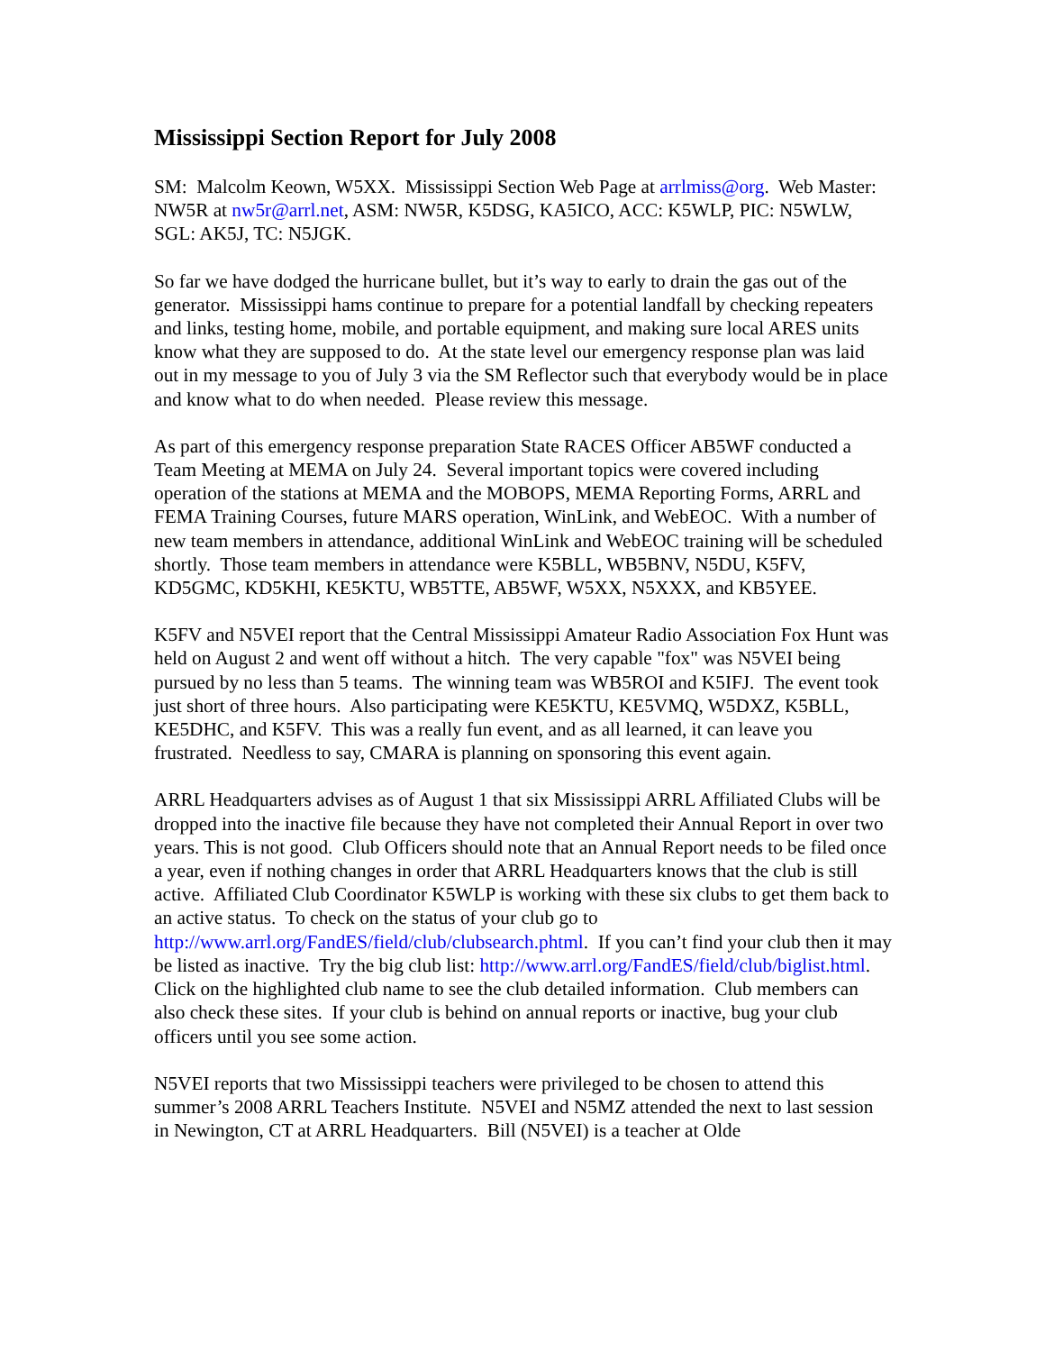Mississippi Section Report for July 2008
SM: Malcolm Keown, W5XX. Mississippi Section Web Page at arrlmiss@org. Web Master: NW5R at nw5r@arrl.net, ASM: NW5R, K5DSG, KA5ICO, ACC: K5WLP, PIC: N5WLW, SGL: AK5J, TC: N5JGK.
So far we have dodged the hurricane bullet, but it’s way to early to drain the gas out of the generator. Mississippi hams continue to prepare for a potential landfall by checking repeaters and links, testing home, mobile, and portable equipment, and making sure local ARES units know what they are supposed to do. At the state level our emergency response plan was laid out in my message to you of July 3 via the SM Reflector such that everybody would be in place and know what to do when needed. Please review this message.
As part of this emergency response preparation State RACES Officer AB5WF conducted a Team Meeting at MEMA on July 24. Several important topics were covered including operation of the stations at MEMA and the MOBOPS, MEMA Reporting Forms, ARRL and FEMA Training Courses, future MARS operation, WinLink, and WebEOC. With a number of new team members in attendance, additional WinLink and WebEOC training will be scheduled shortly. Those team members in attendance were K5BLL, WB5BNV, N5DU, K5FV, KD5GMC, KD5KHI, KE5KTU, WB5TTE, AB5WF, W5XX, N5XXX, and KB5YEE.
K5FV and N5VEI report that the Central Mississippi Amateur Radio Association Fox Hunt was held on August 2 and went off without a hitch. The very capable "fox" was N5VEI being pursued by no less than 5 teams. The winning team was WB5ROI and K5IFJ. The event took just short of three hours. Also participating were KE5KTU, KE5VMQ, W5DXZ, K5BLL, KE5DHC, and K5FV. This was a really fun event, and as all learned, it can leave you frustrated. Needless to say, CMARA is planning on sponsoring this event again.
ARRL Headquarters advises as of August 1 that six Mississippi ARRL Affiliated Clubs will be dropped into the inactive file because they have not completed their Annual Report in over two years. This is not good. Club Officers should note that an Annual Report needs to be filed once a year, even if nothing changes in order that ARRL Headquarters knows that the club is still active. Affiliated Club Coordinator K5WLP is working with these six clubs to get them back to an active status. To check on the status of your club go to http://www.arrl.org/FandES/field/club/clubsearch.phtml. If you can’t find your club then it may be listed as inactive. Try the big club list: http://www.arrl.org/FandES/field/club/biglist.html. Click on the highlighted club name to see the club detailed information. Club members can also check these sites. If your club is behind on annual reports or inactive, bug your club officers until you see some action.
N5VEI reports that two Mississippi teachers were privileged to be chosen to attend this summer’s 2008 ARRL Teachers Institute. N5VEI and N5MZ attended the next to last session in Newington, CT at ARRL Headquarters. Bill (N5VEI) is a teacher at Olde